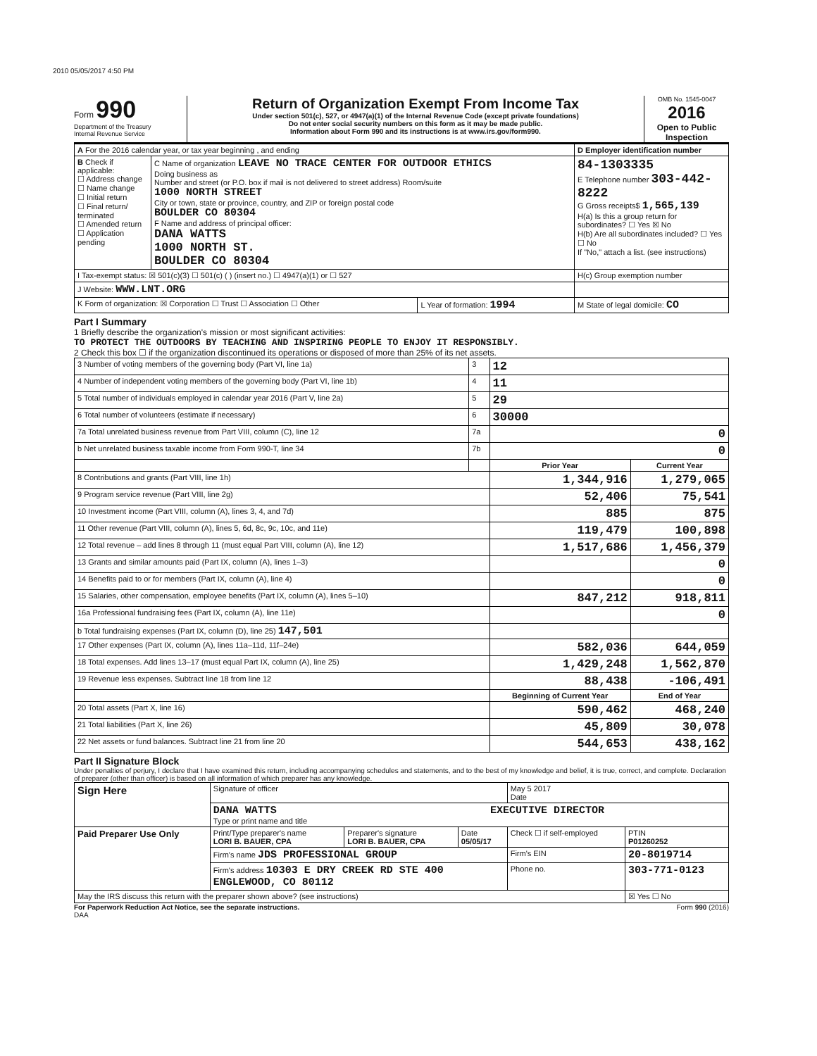2010 05/05/2017 4:50 PM
Form 990
Department of the Treasury
Internal Revenue Service
Return of Organization Exempt From Income Tax
Under section 501(c), 527, or 4947(a)(1) of the Internal Revenue Code (except private foundations)
Do not enter social security numbers on this form as it may be made public.
Information about Form 990 and its instructions is at www.irs.gov/form990.
OMB No. 1545-0047
2016
Open to Public Inspection
| A For the 2016 calendar year, or tax year beginning , and ending | | | D Employer identification number |
| B Check if applicable: ☐ Address change ☐ Name change ☐ Initial return ☐ Final return/ terminated ☐ Amended return ☐ Application pending | C Name of organization LEAVE NO TRACE CENTER FOR OUTDOOR ETHICS Doing business as Number and street (or P.O. box if mail is not delivered to street address) Room/suite 1000 NORTH STREET City or town, state or province, country, and ZIP or foreign postal code BOULDER CO 80304 F Name and address of principal officer: DANA WATTS 1000 NORTH ST. BOULDER CO 80304 | | 84-1303335 E Telephone number 303-442-8222 G Gross receipts$ 1,565,139 H(a) Is this a group return for subordinates? ☐ Yes ☒ No H(b) Are all subordinates included? ☐ Yes ☐ No If "No," attach a list. (see instructions) |
| I Tax-exempt status: ☒ 501(c)(3) ☐ 501(c) ( ) (insert no.) ☐ 4947(a)(1) or ☐ 527 | | | H(c) Group exemption number |
| J Website: WWW.LNT.ORG | | | |
| K Form of organization: ☒ Corporation ☐ Trust ☐ Association ☐ Other | | L Year of formation: 1994 | M State of legal domicile: CO |
Part I Summary
1 Briefly describe the organization's mission or most significant activities:
TO PROTECT THE OUTDOORS BY TEACHING AND INSPIRING PEOPLE TO ENJOY IT RESPONSIBLY.
2 Check this box ☐ if the organization discontinued its operations or disposed of more than 25% of its net assets.
| 3 Number of voting members of the governing body (Part VI, line 1a) | 3 | 12 | |
| 4 Number of independent voting members of the governing body (Part VI, line 1b) | 4 | 11 | |
| 5 Total number of individuals employed in calendar year 2016 (Part V, line 2a) | 5 | 29 | |
| 6 Total number of volunteers (estimate if necessary) | 6 | 30000 | |
| 7a Total unrelated business revenue from Part VIII, column (C), line 12 | 7a | 0 | |
| b Net unrelated business taxable income from Form 990-T, line 34 | 7b | 0 | |
| | | Prior Year | Current Year |
| 8 Contributions and grants (Part VIII, line 1h) | | 1,344,916 | 1,279,065 |
| 9 Program service revenue (Part VIII, line 2g) | | 52,406 | 75,541 |
| 10 Investment income (Part VIII, column (A), lines 3, 4, and 7d) | | 885 | 875 |
| 11 Other revenue (Part VIII, column (A), lines 5, 6d, 8c, 9c, 10c, and 11e) | | 119,479 | 100,898 |
| 12 Total revenue – add lines 8 through 11 (must equal Part VIII, column (A), line 12) | | 1,517,686 | 1,456,379 |
| 13 Grants and similar amounts paid (Part IX, column (A), lines 1–3) | | | 0 |
| 14 Benefits paid to or for members (Part IX, column (A), line 4) | | | 0 |
| 15 Salaries, other compensation, employee benefits (Part IX, column (A), lines 5–10) | | 847,212 | 918,811 |
| 16a Professional fundraising fees (Part IX, column (A), line 11e) | | | 0 |
| b Total fundraising expenses (Part IX, column (D), line 25) 147,501 | | | |
| 17 Other expenses (Part IX, column (A), lines 11a–11d, 11f–24e) | | 582,036 | 644,059 |
| 18 Total expenses. Add lines 13–17 (must equal Part IX, column (A), line 25) | | 1,429,248 | 1,562,870 |
| 19 Revenue less expenses. Subtract line 18 from line 12 | | 88,438 | -106,491 |
| | | Beginning of Current Year | End of Year |
| 20 Total assets (Part X, line 16) | | 590,462 | 468,240 |
| 21 Total liabilities (Part X, line 26) | | 45,809 | 30,078 |
| 22 Net assets or fund balances. Subtract line 21 from line 20 | | 544,653 | 438,162 |
Part II Signature Block
Under penalties of perjury, I declare that I have examined this return, including accompanying schedules and statements, and to the best of my knowledge and belief, it is true, correct, and complete. Declaration of preparer (other than officer) is based on all information of which preparer has any knowledge.
| Sign Here | Signature of officer | | | May 5 2017 Date | |
| | DANA WATTS EXECUTIVE DIRECTOR Type or print name and title | | | | |
| Paid Preparer Use Only | Print/Type preparer's name LORI B. BAUER, CPA | Preparer's signature LORI B. BAUER, CPA | Date 05/05/17 | Check ☐ if self-employed | PTIN P01260252 |
| | Firm's name JDS PROFESSIONAL GROUP | | | Firm's EIN | 20-8019714 |
| | Firm's address 10303 E DRY CREEK RD STE 400 ENGLEWOOD, CO 80112 | | | Phone no. | 303-771-0123 |
| May the IRS discuss this return with the preparer shown above? (see instructions) | | | | | ☒ Yes ☐ No |
For Paperwork Reduction Act Notice, see the separate instructions.
DAA Form 990 (2016)